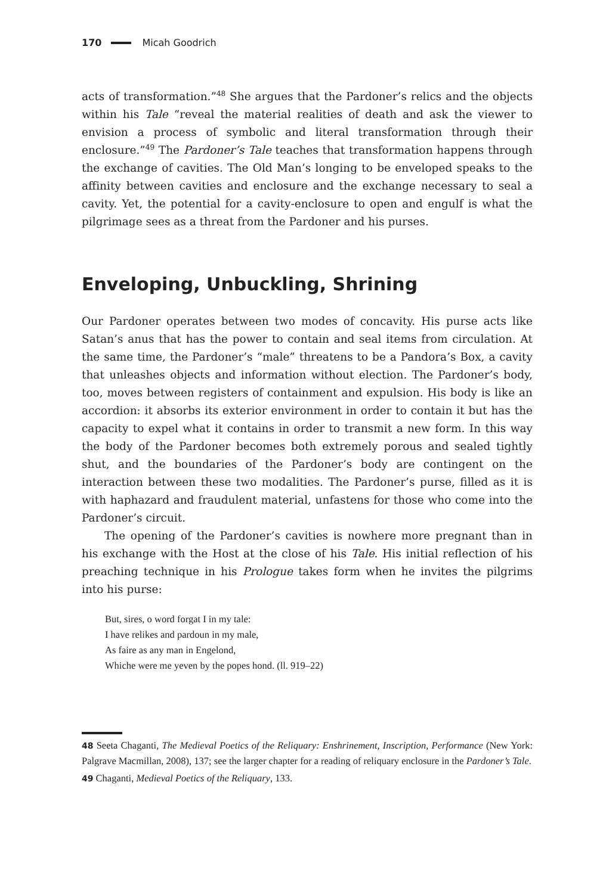170 Micah Goodrich
acts of transformation.”<sup>48</sup> She argues that the Pardoner’s relics and the objects within his Tale “reveal the material realities of death and ask the viewer to envision a process of symbolic and literal transformation through their enclosure.”<sup>49</sup> The Pardoner’s Tale teaches that transformation happens through the exchange of cavities. The Old Man’s longing to be enveloped speaks to the affinity between cavities and enclosure and the exchange necessary to seal a cavity. Yet, the potential for a cavity-enclosure to open and engulf is what the pilgrimage sees as a threat from the Pardoner and his purses.
Enveloping, Unbuckling, Shrining
Our Pardoner operates between two modes of concavity. His purse acts like Satan’s anus that has the power to contain and seal items from circulation. At the same time, the Pardoner’s “male” threatens to be a Pandora’s Box, a cavity that unleashes objects and information without election. The Pardoner’s body, too, moves between registers of containment and expulsion. His body is like an accordion: it absorbs its exterior environment in order to contain it but has the capacity to expel what it contains in order to transmit a new form. In this way the body of the Pardoner becomes both extremely porous and sealed tightly shut, and the boundaries of the Pardoner’s body are contingent on the interaction between these two modalities. The Pardoner’s purse, filled as it is with haphazard and fraudulent material, unfastens for those who come into the Pardoner’s circuit.
The opening of the Pardoner’s cavities is nowhere more pregnant than in his exchange with the Host at the close of his Tale. His initial reflection of his preaching technique in his Prologue takes form when he invites the pilgrims into his purse:
But, sires, o word forgat I in my tale:
I have relikes and pardoun in my male,
As faire as any man in Engelond,
Whiche were me yeven by the popes hond. (ll. 919–22)
48 Seeta Chaganti, The Medieval Poetics of the Reliquary: Enshrinement, Inscription, Performance (New York: Palgrave Macmillan, 2008), 137; see the larger chapter for a reading of reliquary enclosure in the Pardoner’s Tale.
49 Chaganti, Medieval Poetics of the Reliquary, 133.